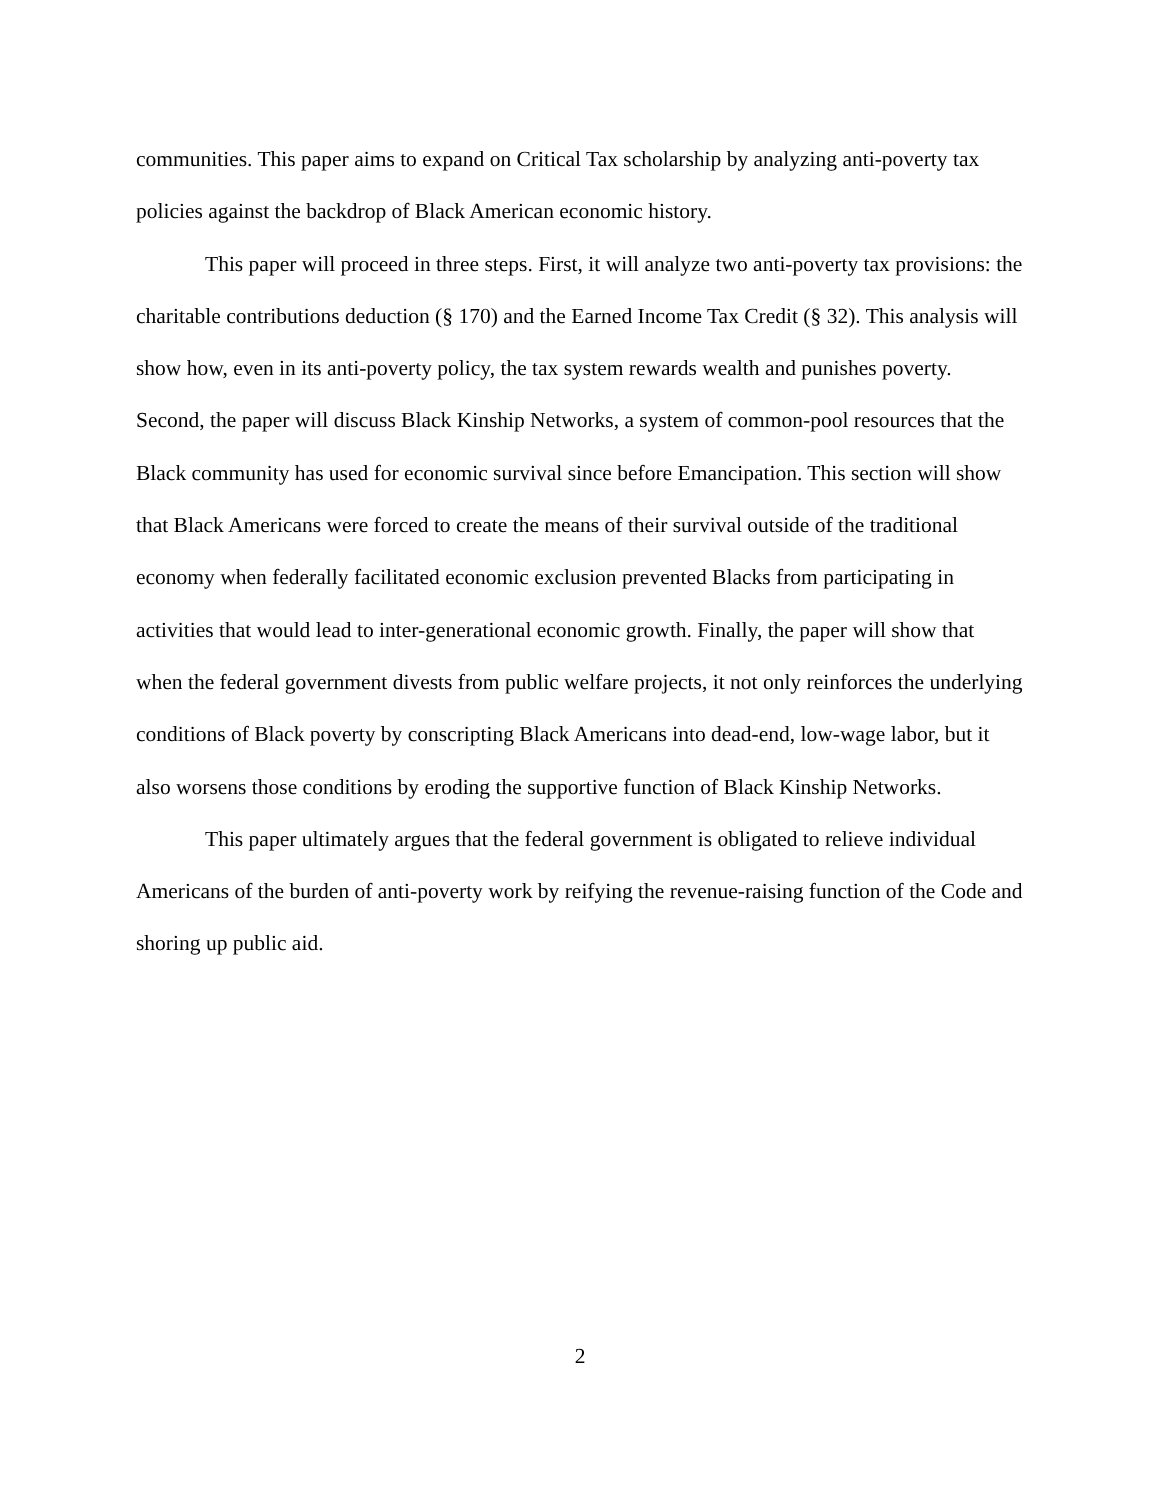communities. This paper aims to expand on Critical Tax scholarship by analyzing anti-poverty tax policies against the backdrop of Black American economic history.
This paper will proceed in three steps. First, it will analyze two anti-poverty tax provisions: the charitable contributions deduction (§ 170) and the Earned Income Tax Credit (§ 32). This analysis will show how, even in its anti-poverty policy, the tax system rewards wealth and punishes poverty. Second, the paper will discuss Black Kinship Networks, a system of common-pool resources that the Black community has used for economic survival since before Emancipation. This section will show that Black Americans were forced to create the means of their survival outside of the traditional economy when federally facilitated economic exclusion prevented Blacks from participating in activities that would lead to inter-generational economic growth. Finally, the paper will show that when the federal government divests from public welfare projects, it not only reinforces the underlying conditions of Black poverty by conscripting Black Americans into dead-end, low-wage labor, but it also worsens those conditions by eroding the supportive function of Black Kinship Networks.
This paper ultimately argues that the federal government is obligated to relieve individual Americans of the burden of anti-poverty work by reifying the revenue-raising function of the Code and shoring up public aid.
2